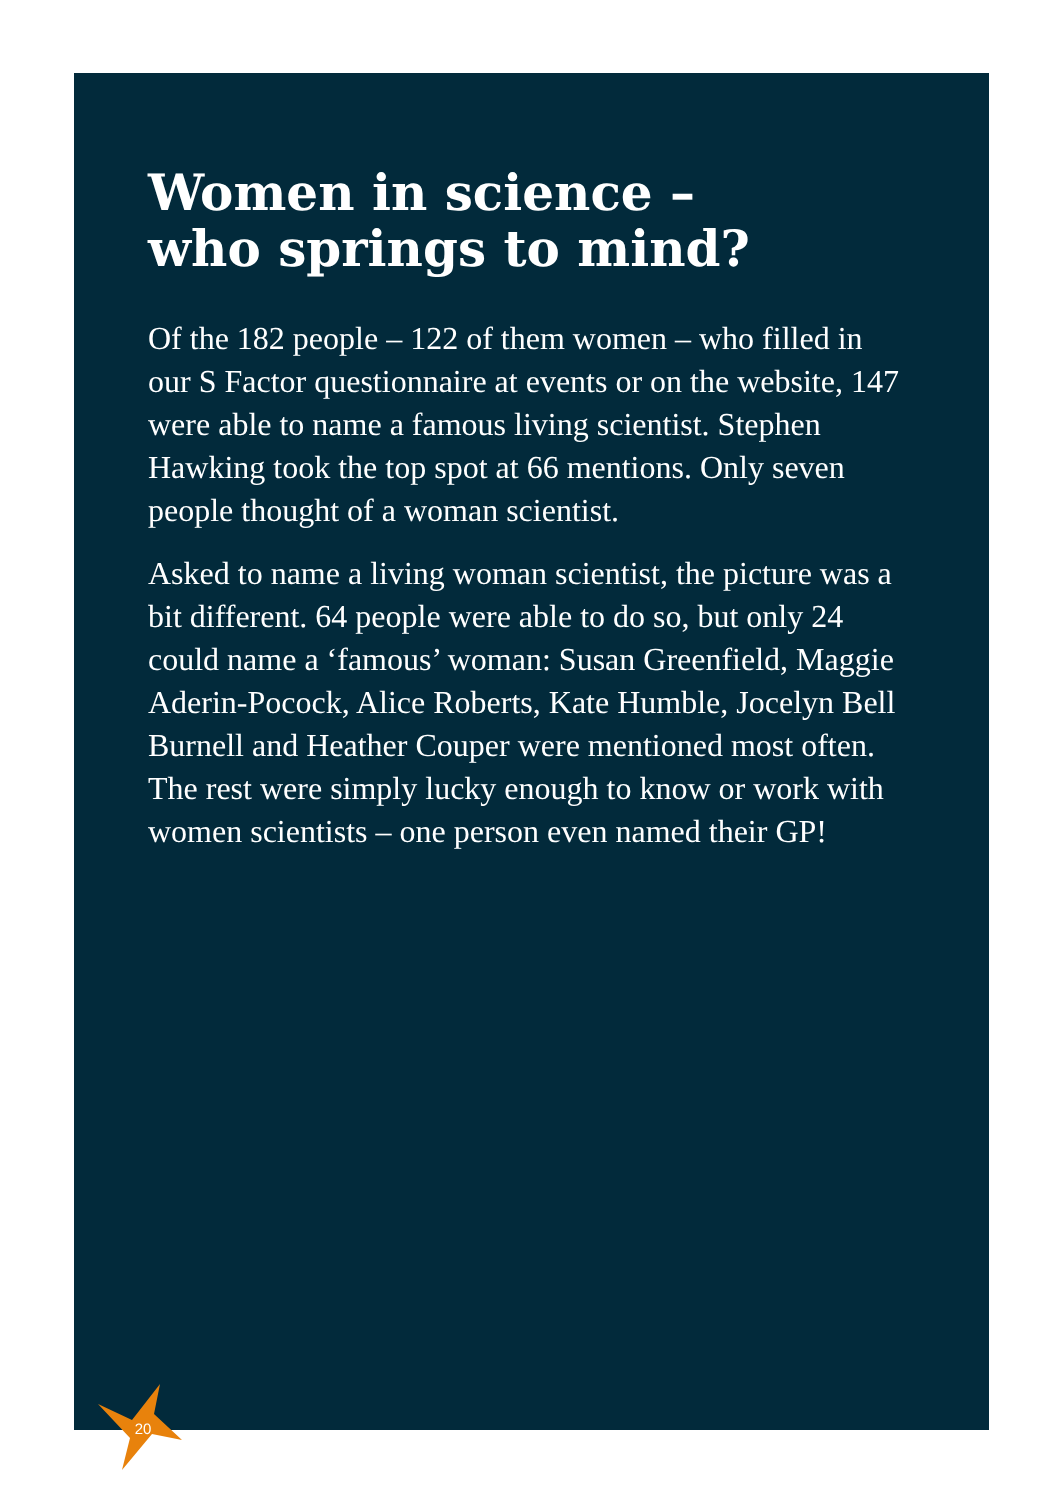Women in science –
who springs to mind?
Of the 182 people – 122 of them women – who filled in our S Factor questionnaire at events or on the website, 147 were able to name a famous living scientist. Stephen Hawking took the top spot at 66 mentions. Only seven people thought of a woman scientist.
Asked to name a living woman scientist, the picture was a bit different. 64 people were able to do so, but only 24 could name a ‘famous’ woman: Susan Greenfield, Maggie Aderin-Pocock, Alice Roberts, Kate Humble, Jocelyn Bell Burnell and Heather Couper were mentioned most often. The rest were simply lucky enough to know or work with women scientists – one person even named their GP!
20